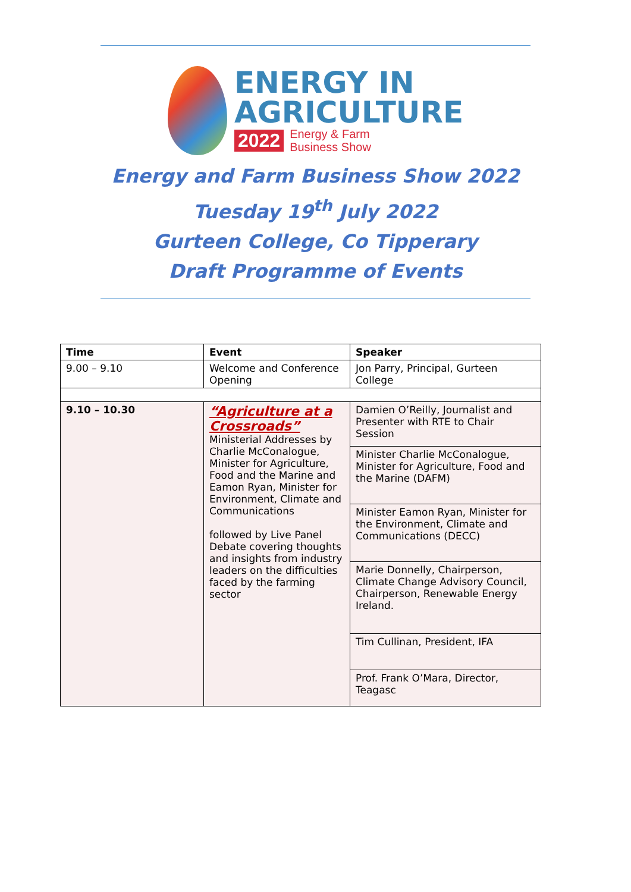ENERGY IN
AGRICULTURE
2022 Energy & Farm
Business Show
Energy and Farm Business Show 2022
Tuesday 19<sup>th</sup> July 2022
Gurteen College, Co Tipperary
Draft Programme of Events
| Time | Event | Speaker |
| --- | --- | --- |
| 9.00 – 9.10 | Welcome and Conference Opening | Jon Parry, Principal, Gurteen College |
| 9.10 – 10.30 | “Agriculture at a Crossroads” Ministerial Addresses by Charlie McConalogue, Minister for Agriculture, Food and the Marine and Eamon Ryan, Minister for Environment, Climate and Communications followed by Live Panel Debate covering thoughts and insights from industry leaders on the difficulties faced by the farming sector | Damien O’Reilly, Journalist and Presenter with RTE to Chair Session |
| | | Minister Charlie McConalogue, Minister for Agriculture, Food and the Marine (DAFM) |
| | | Minister Eamon Ryan, Minister for the Environment, Climate and Communications (DECC) |
| | | Marie Donnelly, Chairperson, Climate Change Advisory Council, Chairperson, Renewable Energy Ireland. |
| | | Tim Cullinan, President, IFA |
| | | Prof. Frank O’Mara, Director, Teagasc |